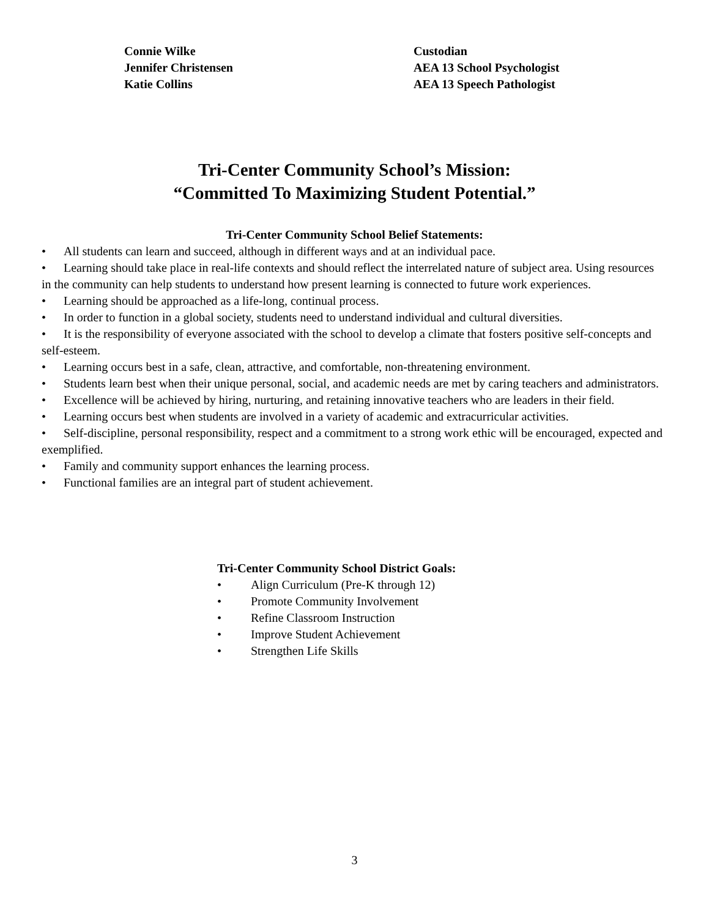Connie Wilke Custodian
Jennifer Christensen AEA 13 School Psychologist
Katie Collins AEA 13 Speech Pathologist
Tri-Center Community School’s Mission:
“Committed To Maximizing Student Potential.”
Tri-Center Community School Belief Statements:
• All students can learn and succeed, although in different ways and at an individual pace.
• Learning should take place in real-life contexts and should reflect the interrelated nature of subject area. Using resources in the community can help students to understand how present learning is connected to future work experiences.
• Learning should be approached as a life-long, continual process.
• In order to function in a global society, students need to understand individual and cultural diversities.
• It is the responsibility of everyone associated with the school to develop a climate that fosters positive self-concepts and self-esteem.
• Learning occurs best in a safe, clean, attractive, and comfortable, non-threatening environment.
• Students learn best when their unique personal, social, and academic needs are met by caring teachers and administrators.
• Excellence will be achieved by hiring, nurturing, and retaining innovative teachers who are leaders in their field.
• Learning occurs best when students are involved in a variety of academic and extracurricular activities.
• Self-discipline, personal responsibility, respect and a commitment to a strong work ethic will be encouraged, expected and exemplified.
• Family and community support enhances the learning process.
• Functional families are an integral part of student achievement.
Tri-Center Community School District Goals:
• Align Curriculum (Pre-K through 12)
• Promote Community Involvement
• Refine Classroom Instruction
• Improve Student Achievement
• Strengthen Life Skills
3